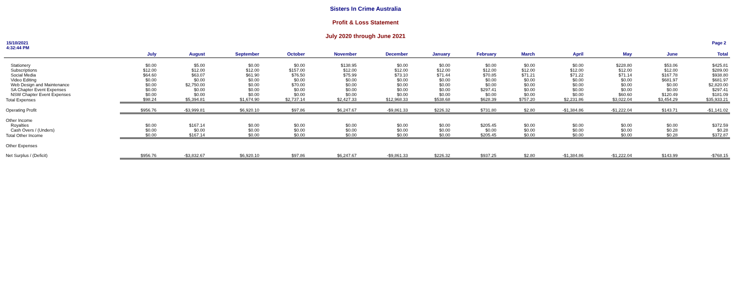Sisters In Crime Australia
Profit & Loss Statement
July 2020 through June 2021
15/10/2021
4:32:44 PM
Page 2
| | July | August | September | October | November | December | January | February | March | April | May | June | Total |
| --- | --- | --- | --- | --- | --- | --- | --- | --- | --- | --- | --- | --- | --- |
| Stationery | $0.00 | $5.00 | $0.00 | $0.00 | $138.95 | $0.00 | $0.00 | $0.00 | $0.00 | $0.00 | $228.80 | $53.06 | $425.81 |
| Subscriptions | $12.00 | $12.00 | $12.00 | $157.00 | $12.00 | $12.00 | $12.00 | $12.00 | $12.00 | $12.00 | $12.00 | $12.00 | $289.00 |
| Social Media | $64.60 | $63.07 | $61.90 | $76.50 | $75.99 | $73.10 | $71.44 | $70.85 | $71.21 | $71.22 | $71.14 | $167.78 | $938.80 |
| Video Editing | $0.00 | $0.00 | $0.00 | $0.00 | $0.00 | $0.00 | $0.00 | $0.00 | $0.00 | $0.00 | $0.00 | $681.97 | $681.97 |
| Web Design and Maintenance | $0.00 | $2,750.00 | $0.00 | $70.00 | $0.00 | $0.00 | $0.00 | $0.00 | $0.00 | $0.00 | $0.00 | $0.00 | $2,820.00 |
| SA Chapter Event Expenses | $0.00 | $0.00 | $0.00 | $0.00 | $0.00 | $0.00 | $0.00 | $297.41 | $0.00 | $0.00 | $0.00 | $0.00 | $297.41 |
| NSW Chapter Event Expenses | $0.00 | $0.00 | $0.00 | $0.00 | $0.00 | $0.00 | $0.00 | $0.00 | $0.00 | $0.00 | $60.60 | $120.49 | $181.09 |
| Total Expenses | $98.24 | $5,394.81 | $1,674.90 | $2,737.14 | $2,427.33 | $12,968.33 | $538.68 | $628.39 | $757.20 | $2,231.86 | $3,022.04 | $3,454.29 | $35,933.21 |
| Operating Profit | $956.76 | -$3,999.81 | $6,920.10 | $97.86 | $6,247.67 | -$9,861.33 | $226.32 | $731.80 | $2.80 | -$1,384.86 | -$1,222.04 | $143.71 | -$1,141.02 |
| Other Income | | | | | | | | | | | | | |
| Royalties | $0.00 | $167.14 | $0.00 | $0.00 | $0.00 | $0.00 | $0.00 | $205.45 | $0.00 | $0.00 | $0.00 | $0.00 | $372.59 |
| Cash Overs / (Unders) | $0.00 | $0.00 | $0.00 | $0.00 | $0.00 | $0.00 | $0.00 | $0.00 | $0.00 | $0.00 | $0.00 | $0.28 | $0.28 |
| Total Other Income | $0.00 | $167.14 | $0.00 | $0.00 | $0.00 | $0.00 | $0.00 | $205.45 | $0.00 | $0.00 | $0.00 | $0.28 | $372.87 |
| Other Expenses | | | | | | | | | | | | | |
| Net Surplus / (Deficit) | $956.76 | -$3,832.67 | $6,920.10 | $97.86 | $6,247.67 | -$9,861.33 | $226.32 | $937.25 | $2.80 | -$1,384.86 | -$1,222.04 | $143.99 | -$768.15 |